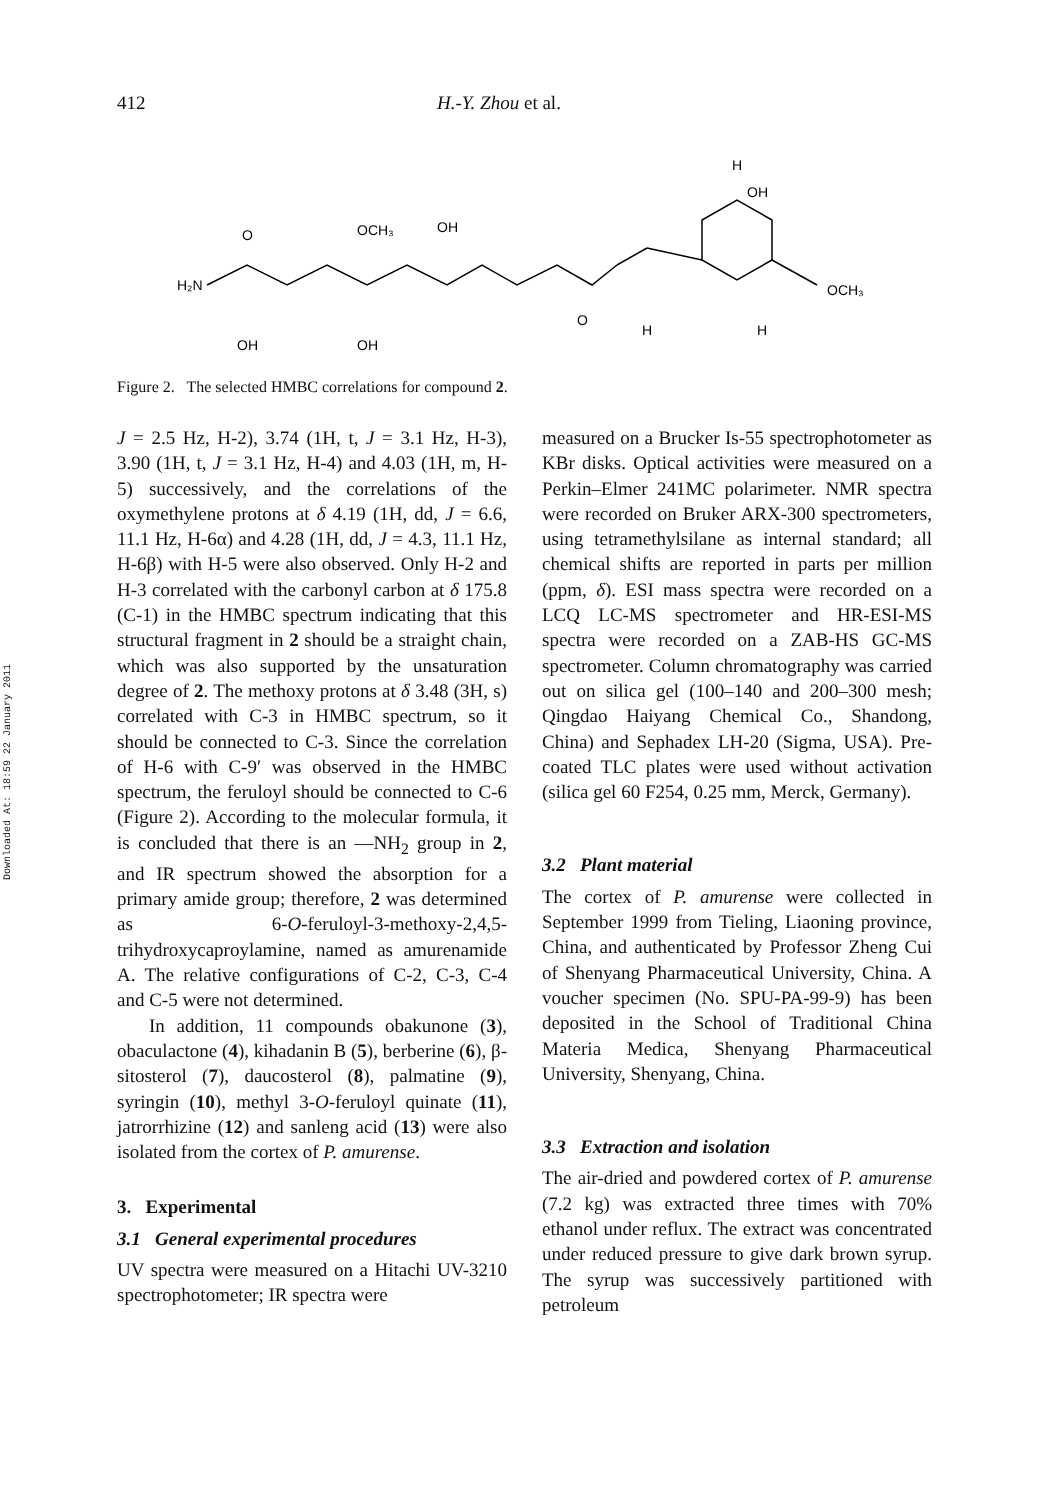Downloaded At: 18:59 22 January 2011
412 H.-Y. Zhou et al.
H₂N
O
OCH₃
OH
OH
OCH₃
H
OH
OH
O
H
H
Figure 2. The selected HMBC correlations for compound 2.
J = 2.5 Hz, H-2), 3.74 (1H, t, J = 3.1 Hz, H-3), 3.90 (1H, t, J = 3.1 Hz, H-4) and 4.03 (1H, m, H-5) successively, and the correlations of the oxymethylene protons at δ 4.19 (1H, dd, J = 6.6, 11.1 Hz, H-6α) and 4.28 (1H, dd, J = 4.3, 11.1 Hz, H-6β) with H-5 were also observed. Only H-2 and H-3 correlated with the carbonyl carbon at δ 175.8 (C-1) in the HMBC spectrum indicating that this structural fragment in 2 should be a straight chain, which was also supported by the unsaturation degree of 2. The methoxy protons at δ 3.48 (3H, s) correlated with C-3 in HMBC spectrum, so it should be connected to C-3. Since the correlation of H-6 with C-9′ was observed in the HMBC spectrum, the feruloyl should be connected to C-6 (Figure 2). According to the molecular formula, it is concluded that there is an —NH<sub>2</sub> group in 2, and IR spectrum showed the absorption for a primary amide group; therefore, 2 was determined as 6-O-feruloyl-3-methoxy-2,4,5-trihydroxycaproylamine, named as amurenamide A. The relative configurations of C-2, C-3, C-4 and C-5 were not determined.
In addition, 11 compounds obakunone (3), obaculactone (4), kihadanin B (5), berberine (6), β-sitosterol (7), daucosterol (8), palmatine (9), syringin (10), methyl 3-O-feruloyl quinate (11), jatrorrhizine (12) and sanleng acid (13) were also isolated from the cortex of P. amurense.
3. Experimental
3.1 General experimental procedures
UV spectra were measured on a Hitachi UV-3210 spectrophotometer; IR spectra were
measured on a Brucker Is-55 spectrophotometer as KBr disks. Optical activities were measured on a Perkin–Elmer 241MC polarimeter. NMR spectra were recorded on Bruker ARX-300 spectrometers, using tetramethylsilane as internal standard; all chemical shifts are reported in parts per million (ppm, δ). ESI mass spectra were recorded on a LCQ LC-MS spectrometer and HR-ESI-MS spectra were recorded on a ZAB-HS GC-MS spectrometer. Column chromatography was carried out on silica gel (100–140 and 200–300 mesh; Qingdao Haiyang Chemical Co., Shandong, China) and Sephadex LH-20 (Sigma, USA). Pre-coated TLC plates were used without activation (silica gel 60 F254, 0.25 mm, Merck, Germany).
3.2 Plant material
The cortex of P. amurense were collected in September 1999 from Tieling, Liaoning province, China, and authenticated by Professor Zheng Cui of Shenyang Pharmaceutical University, China. A voucher specimen (No. SPU-PA-99-9) has been deposited in the School of Traditional China Materia Medica, Shenyang Pharmaceutical University, Shenyang, China.
3.3 Extraction and isolation
The air-dried and powdered cortex of P. amurense (7.2 kg) was extracted three times with 70% ethanol under reflux. The extract was concentrated under reduced pressure to give dark brown syrup. The syrup was successively partitioned with petroleum